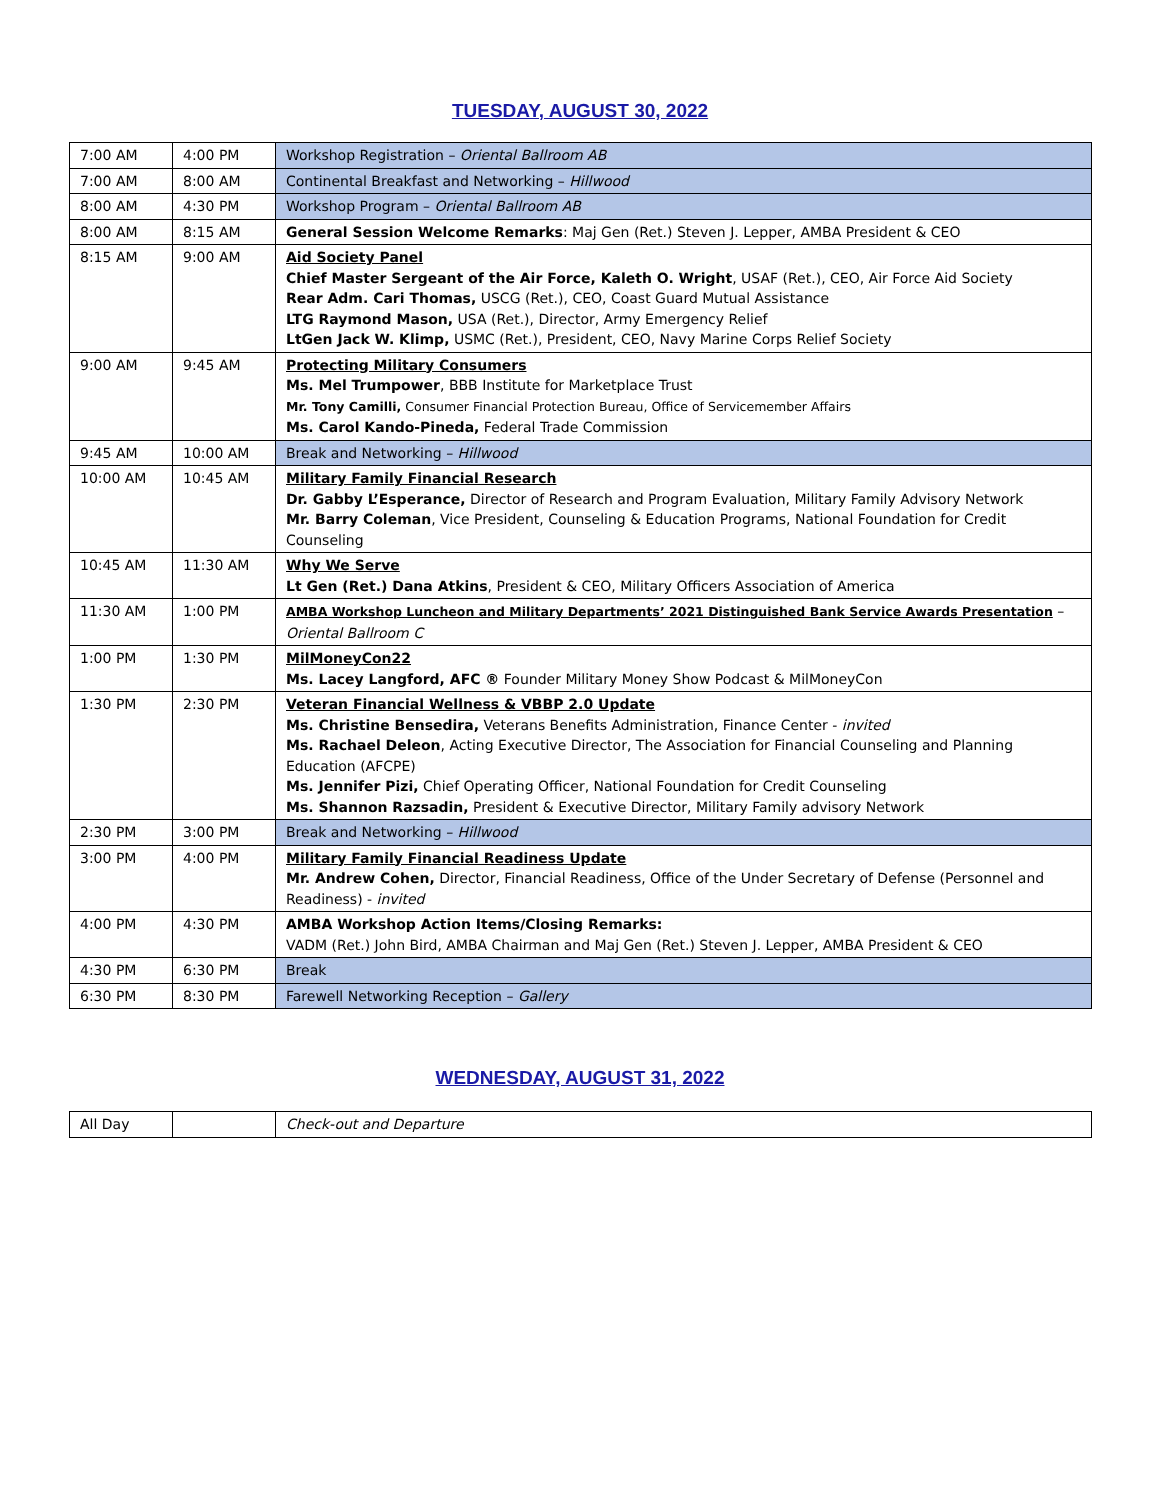TUESDAY, AUGUST 30, 2022
| 7:00 AM | 4:00 PM | Workshop Registration – Oriental Ballroom AB |
| 7:00 AM | 8:00 AM | Continental Breakfast and Networking – Hillwood |
| 8:00 AM | 4:30 PM | Workshop Program – Oriental Ballroom AB |
| 8:00 AM | 8:15 AM | General Session Welcome Remarks : Maj Gen (Ret.) Steven J. Lepper, AMBA President & CEO |
| 8:15 AM | 9:00 AM | Aid Society Panel Chief Master Sergeant of the Air Force, Kaleth O. Wright , USAF (Ret.), CEO, Air Force Aid Society Rear Adm. Cari Thomas, USCG (Ret.), CEO, Coast Guard Mutual Assistance LTG Raymond Mason, USA (Ret.), Director, Army Emergency Relief LtGen Jack W. Klimp, USMC (Ret.), President, CEO, Navy Marine Corps Relief Society |
| 9:00 AM | 9:45 AM | Protecting Military Consumers Ms. Mel Trumpower , BBB Institute for Marketplace Trust Mr. Tony Camilli, Consumer Financial Protection Bureau, Office of Servicemember Affairs Ms. Carol Kando-Pineda, Federal Trade Commission |
| 9:45 AM | 10:00 AM | Break and Networking – Hillwood |
| 10:00 AM | 10:45 AM | Military Family Financial Research Dr. Gabby L’Esperance, Director of Research and Program Evaluation, Military Family Advisory Network Mr. Barry Coleman , Vice President, Counseling & Education Programs, National Foundation for Credit Counseling |
| 10:45 AM | 11:30 AM | Why We Serve Lt Gen (Ret.) Dana Atkins , President & CEO, Military Officers Association of America |
| 11:30 AM | 1:00 PM | AMBA Workshop Luncheon and Military Departments’ 2021 Distinguished Bank Service Awards Presentation – Oriental Ballroom C |
| 1:00 PM | 1:30 PM | MilMoneyCon22 Ms. Lacey Langford, AFC ® Founder Military Money Show Podcast & MilMoneyCon |
| 1:30 PM | 2:30 PM | Veteran Financial Wellness & VBBP 2.0 Update Ms. Christine Bensedira, Veterans Benefits Administration, Finance Center - invited Ms. Rachael Deleon , Acting Executive Director, The Association for Financial Counseling and Planning Education (AFCPE) Ms. Jennifer Pizi, Chief Operating Officer, National Foundation for Credit Counseling Ms. Shannon Razsadin, President & Executive Director, Military Family advisory Network |
| 2:30 PM | 3:00 PM | Break and Networking – Hillwood |
| 3:00 PM | 4:00 PM | Military Family Financial Readiness Update Mr. Andrew Cohen, Director, Financial Readiness, Office of the Under Secretary of Defense (Personnel and Readiness) - invited |
| 4:00 PM | 4:30 PM | AMBA Workshop Action Items/Closing Remarks: VADM (Ret.) John Bird, AMBA Chairman and Maj Gen (Ret.) Steven J. Lepper, AMBA President & CEO |
| 4:30 PM | 6:30 PM | Break |
| 6:30 PM | 8:30 PM | Farewell Networking Reception – Gallery |
WEDNESDAY, AUGUST 31, 2022
| All Day | | Check-out and Departure |